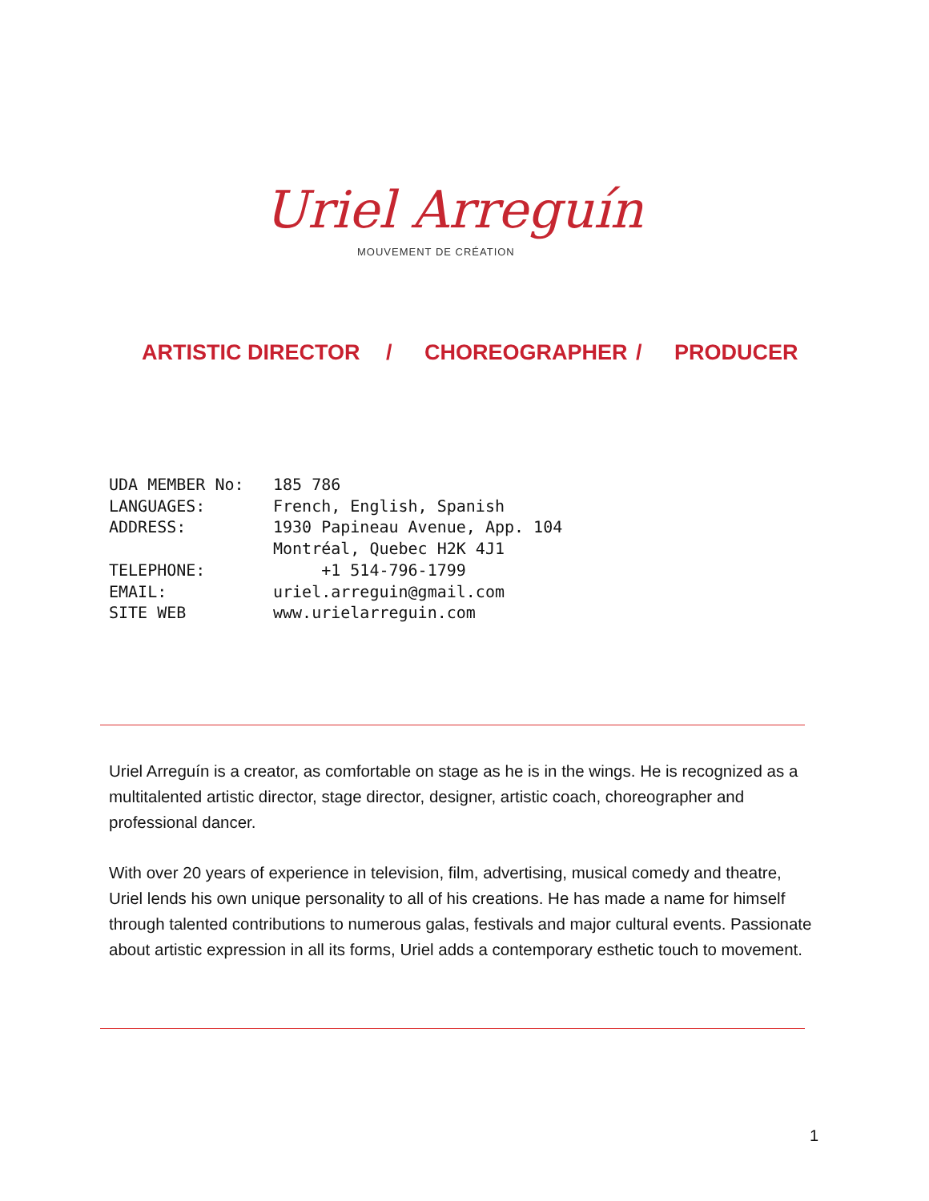Uriel Arreguín
MOUVEMENT DE CRÉATION
ARTISTIC DIRECTOR / CHOREOGRAPHER / PRODUCER
UDA MEMBER No: 185 786
LANGUAGES: French, English, Spanish
ADDRESS: 1930 Papineau Avenue, App. 104
Montréal, Quebec H2K 4J1
TELEPHONE: +1 514-796-1799
EMAIL: uriel.arreguin@gmail.com
SITE WEB www.urielarreguin.com
Uriel Arreguín is a creator, as comfortable on stage as he is in the wings. He is recognized as a multitalented artistic director, stage director, designer, artistic coach, choreographer and professional dancer.
With over 20 years of experience in television, film, advertising, musical comedy and theatre, Uriel lends his own unique personality to all of his creations. He has made a name for himself through talented contributions to numerous galas, festivals and major cultural events. Passionate about artistic expression in all its forms, Uriel adds a contemporary esthetic touch to movement.
1